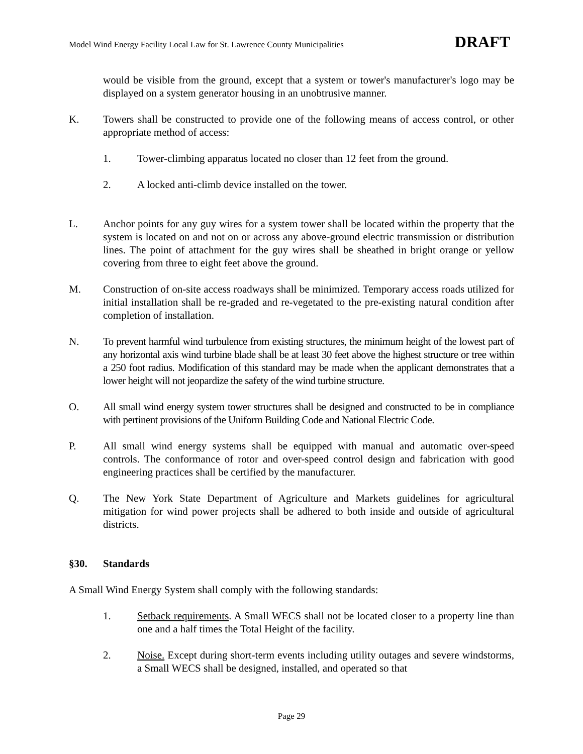Model Wind Energy Facility Local Law for St. Lawrence County Municipalities DRAFT
would be visible from the ground, except that a system or tower's manufacturer's logo may be displayed on a system generator housing in an unobtrusive manner.
K. Towers shall be constructed to provide one of the following means of access control, or other appropriate method of access:
1. Tower-climbing apparatus located no closer than 12 feet from the ground.
2. A locked anti-climb device installed on the tower.
L. Anchor points for any guy wires for a system tower shall be located within the property that the system is located on and not on or across any above-ground electric transmission or distribution lines. The point of attachment for the guy wires shall be sheathed in bright orange or yellow covering from three to eight feet above the ground.
M. Construction of on-site access roadways shall be minimized. Temporary access roads utilized for initial installation shall be re-graded and re-vegetated to the pre-existing natural condition after completion of installation.
N. To prevent harmful wind turbulence from existing structures, the minimum height of the lowest part of any horizontal axis wind turbine blade shall be at least 30 feet above the highest structure or tree within a 250 foot radius. Modification of this standard may be made when the applicant demonstrates that a lower height will not jeopardize the safety of the wind turbine structure.
O. All small wind energy system tower structures shall be designed and constructed to be in compliance with pertinent provisions of the Uniform Building Code and National Electric Code.
P. All small wind energy systems shall be equipped with manual and automatic over-speed controls. The conformance of rotor and over-speed control design and fabrication with good engineering practices shall be certified by the manufacturer.
Q. The New York State Department of Agriculture and Markets guidelines for agricultural mitigation for wind power projects shall be adhered to both inside and outside of agricultural districts.
§30. Standards
A Small Wind Energy System shall comply with the following standards:
1. Setback requirements. A Small WECS shall not be located closer to a property line than one and a half times the Total Height of the facility.
2. Noise. Except during short-term events including utility outages and severe windstorms, a Small WECS shall be designed, installed, and operated so that
Page 29